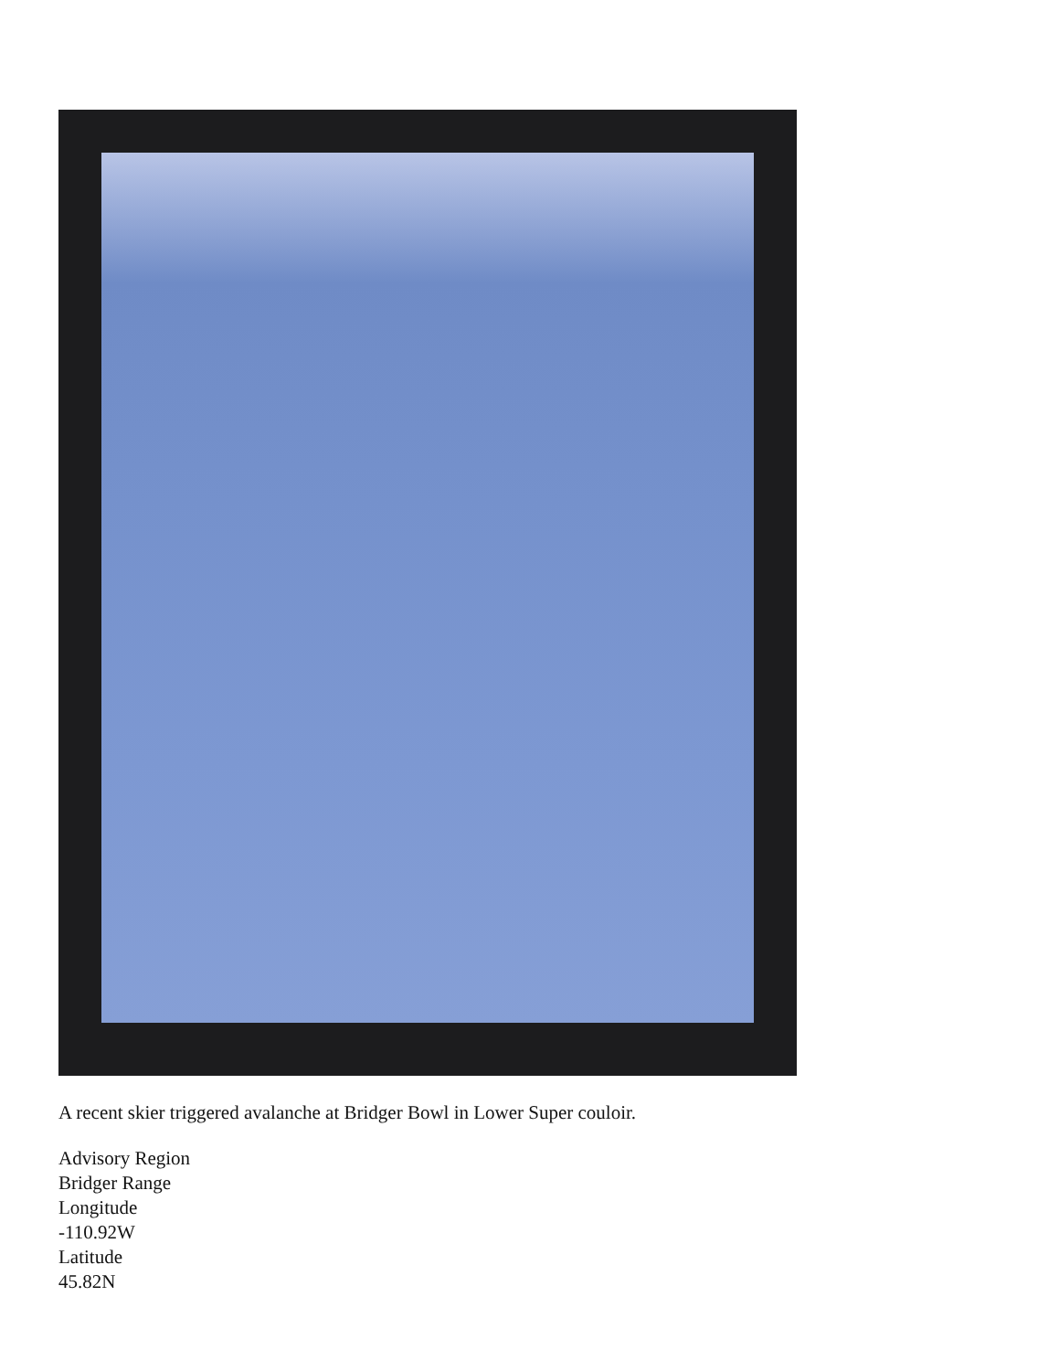A recent skier triggered avalanche at Bridger Bowl in Lower Super couloir.
Advisory Region
Bridger Range
Longitude
-110.92W
Latitude
45.82N